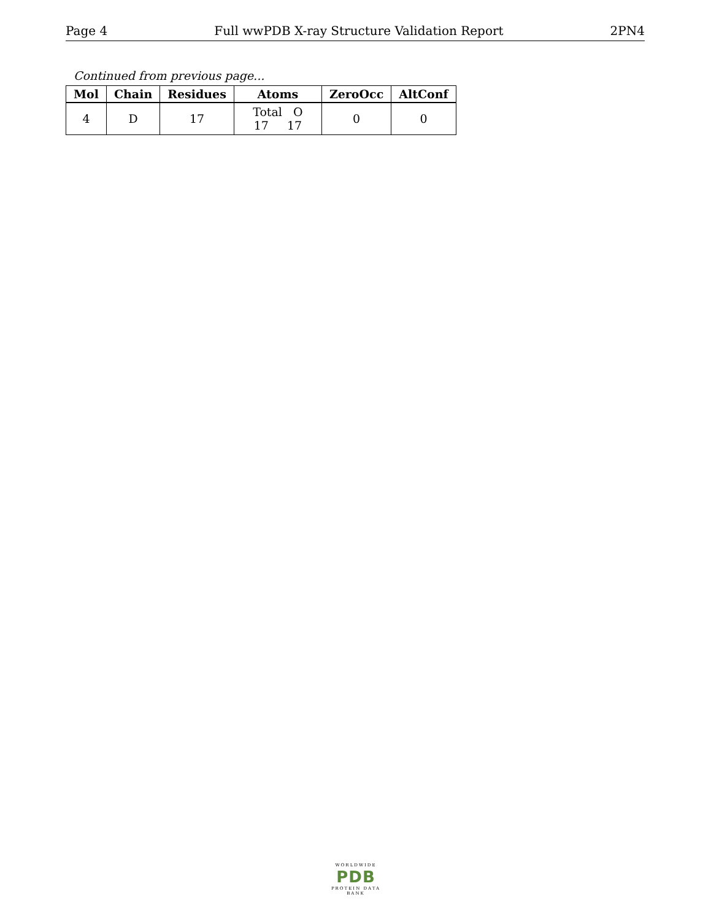Page 4 Full wwPDB X-ray Structure Validation Report 2PN4
Continued from previous page...
| Mol | Chain | Residues | Atoms | ZeroOcc | AltConf |
| --- | --- | --- | --- | --- | --- |
| 4 | D | 17 | Total O 17 17 | 0 | 0 |
WORLDWIDE
PDB
PROTEIN DATA BANK